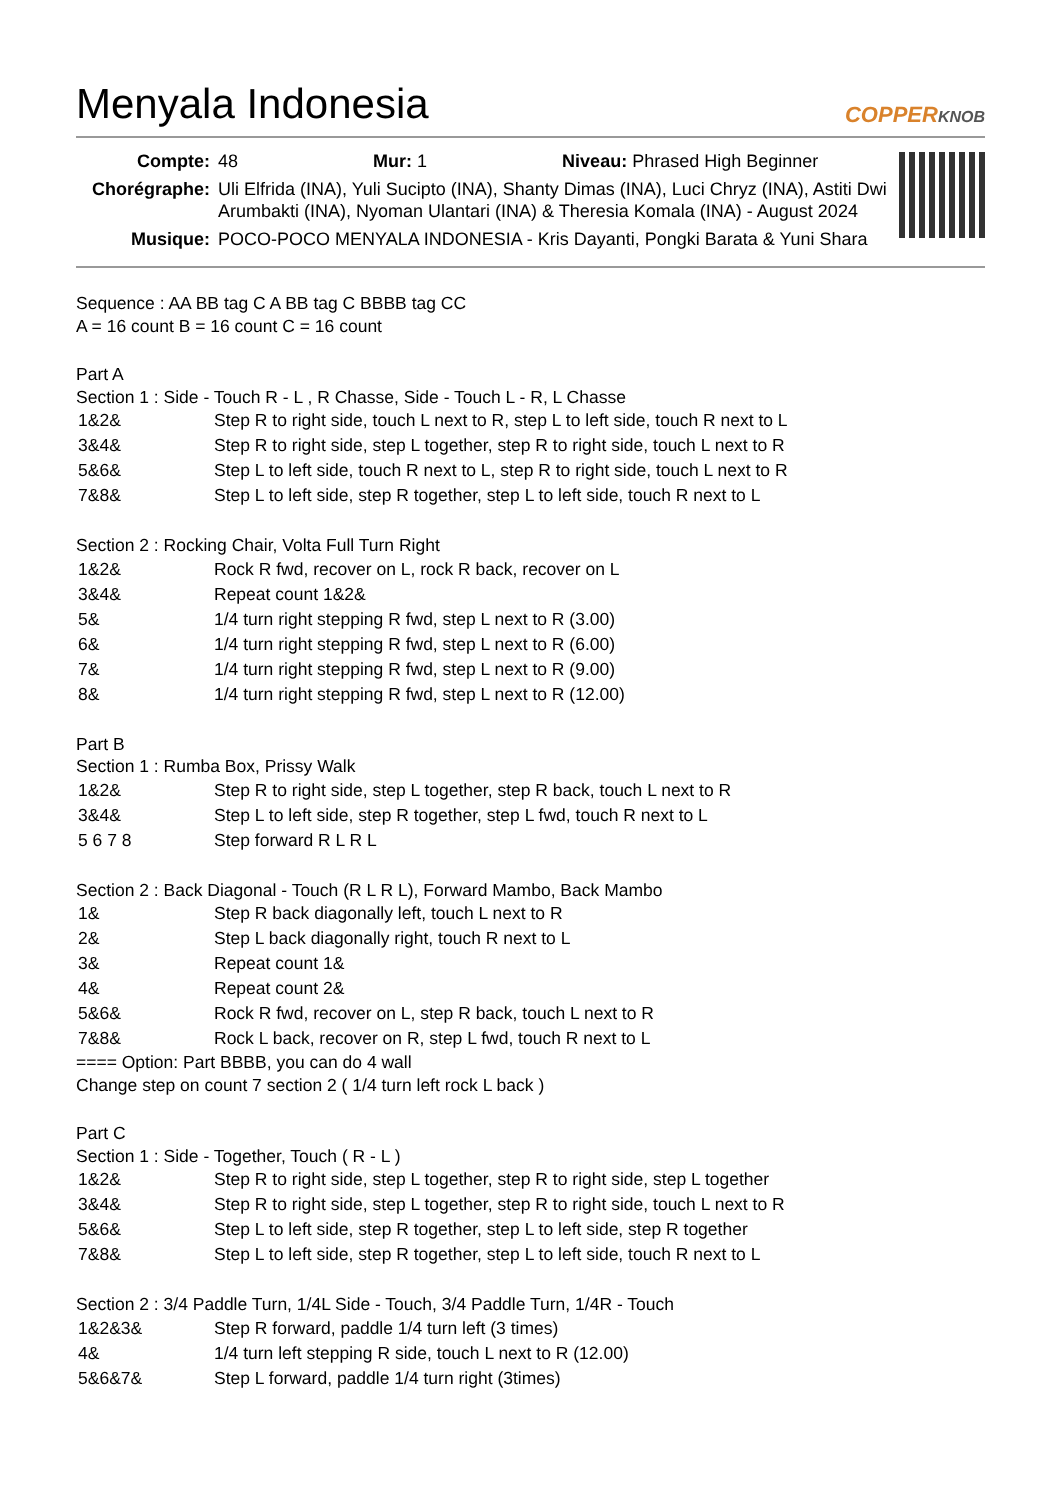Menyala Indonesia
COPPERKNOB
| Compte: | 48 Mur: 1 Niveau: Phrased High Beginner |
| Chorégraphe: | Uli Elfrida (INA), Yuli Sucipto (INA), Shanty Dimas (INA), Luci Chryz (INA), Astiti Dwi Arumbakti (INA), Nyoman Ulantari (INA) & Theresia Komala (INA) - August 2024 |
| Musique: | POCO-POCO MENYALA INDONESIA - Kris Dayanti, Pongki Barata & Yuni Shara |
Sequence : AA BB tag C A BB tag C BBBB tag CC
A = 16 count B = 16 count C = 16 count
Part A
Section 1 : Side - Touch R - L , R Chasse, Side - Touch L - R, L Chasse
| 1&2& | Step R to right side, touch L next to R, step L to left side, touch R next to L |
| 3&4& | Step R to right side, step L together, step R to right side, touch L next to R |
| 5&6& | Step L to left side, touch R next to L, step R to right side, touch L next to R |
| 7&8& | Step L to left side, step R together, step L to left side, touch R next to L |
Section 2 : Rocking Chair, Volta Full Turn Right
| 1&2& | Rock R fwd, recover on L, rock R back, recover on L |
| 3&4& | Repeat count 1&2& |
| 5& | 1/4 turn right stepping R fwd, step L next to R (3.00) |
| 6& | 1/4 turn right stepping R fwd, step L next to R (6.00) |
| 7& | 1/4 turn right stepping R fwd, step L next to R (9.00) |
| 8& | 1/4 turn right stepping R fwd, step L next to R (12.00) |
Part B
Section 1 : Rumba Box, Prissy Walk
| 1&2& | Step R to right side, step L together, step R back, touch L next to R |
| 3&4& | Step L to left side, step R together, step L fwd, touch R next to L |
| 5 6 7 8 | Step forward R L R L |
Section 2 : Back Diagonal - Touch (R L R L), Forward Mambo, Back Mambo
| 1& | Step R back diagonally left, touch L next to R |
| 2& | Step L back diagonally right, touch R next to L |
| 3& | Repeat count 1& |
| 4& | Repeat count 2& |
| 5&6& | Rock R fwd, recover on L, step R back, touch L next to R |
| 7&8& | Rock L back, recover on R, step L fwd, touch R next to L |
==== Option: Part BBBB, you can do 4 wall
Change step on count 7 section 2 ( 1/4 turn left rock L back )
Part C
Section 1 : Side - Together, Touch ( R - L )
| 1&2& | Step R to right side, step L together, step R to right side, step L together |
| 3&4& | Step R to right side, step L together, step R to right side, touch L next to R |
| 5&6& | Step L to left side, step R together, step L to left side, step R together |
| 7&8& | Step L to left side, step R together, step L to left side, touch R next to L |
Section 2 : 3/4 Paddle Turn, 1/4L Side - Touch, 3/4 Paddle Turn, 1/4R - Touch
| 1&2&3& | Step R forward, paddle 1/4 turn left (3 times) |
| 4& | 1/4 turn left stepping R side, touch L next to R (12.00) |
| 5&6&7& | Step L forward, paddle 1/4 turn right (3times) |